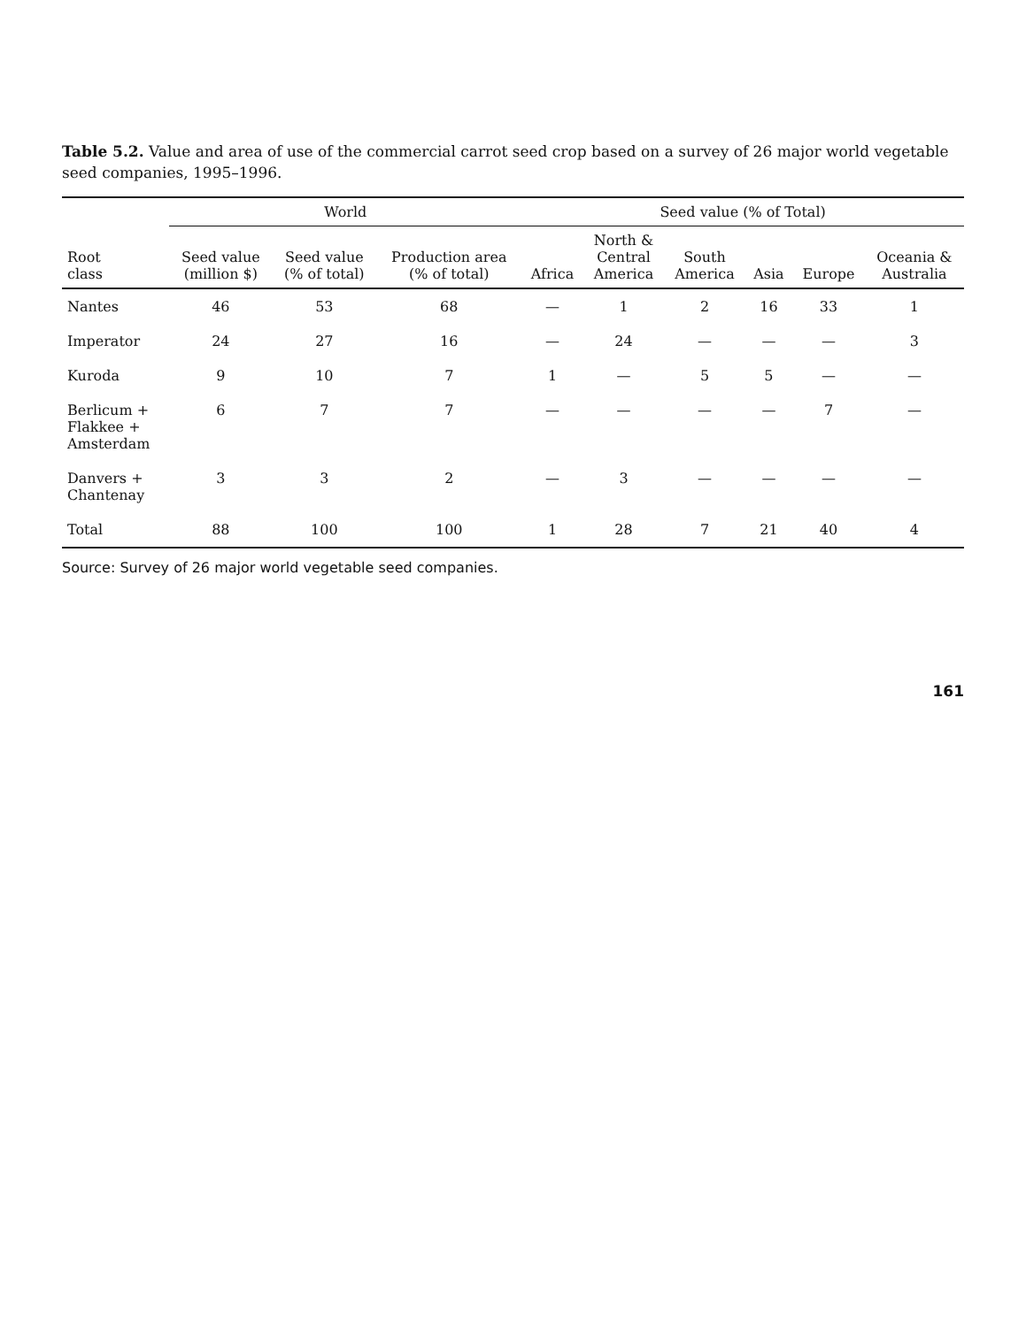Table 5.2. Value and area of use of the commercial carrot seed crop based on a survey of 26 major world vegetable seed companies, 1995–1996.
| | World | | | Seed value (% of Total) | | | | | |
| --- | --- | --- | --- | --- | --- | --- | --- | --- | --- |
| Root class | Seed value (million $) | Seed value (% of total) | Production area (% of total) | Africa | North & Central America | South America | Asia | Europe | Oceania & Australia |
| Nantes | 46 | 53 | 68 | — | 1 | 2 | 16 | 33 | 1 |
| Imperator | 24 | 27 | 16 | — | 24 | — | — | — | 3 |
| Kuroda | 9 | 10 | 7 | 1 | — | 5 | 5 | — | — |
| Berlicum + Flakkee + Amsterdam | 6 | 7 | 7 | — | — | — | — | 7 | — |
| Danvers + Chantenay | 3 | 3 | 2 | — | 3 | — | — | — | — |
| Total | 88 | 100 | 100 | 1 | 28 | 7 | 21 | 40 | 4 |
Source: Survey of 26 major world vegetable seed companies.
161